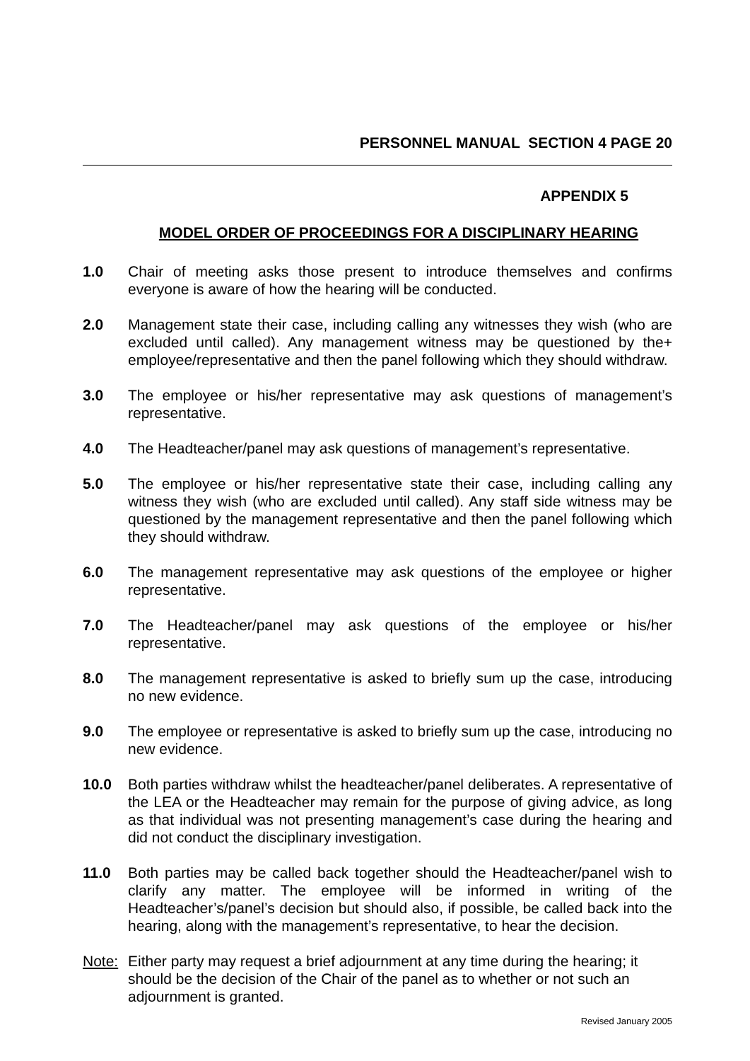PERSONNEL MANUAL SECTION 4 PAGE 20
APPENDIX 5
MODEL ORDER OF PROCEEDINGS FOR A DISCIPLINARY HEARING
1.0 Chair of meeting asks those present to introduce themselves and confirms everyone is aware of how the hearing will be conducted.
2.0 Management state their case, including calling any witnesses they wish (who are excluded until called). Any management witness may be questioned by the+ employee/representative and then the panel following which they should withdraw.
3.0 The employee or his/her representative may ask questions of management’s representative.
4.0 The Headteacher/panel may ask questions of management’s representative.
5.0 The employee or his/her representative state their case, including calling any witness they wish (who are excluded until called). Any staff side witness may be questioned by the management representative and then the panel following which they should withdraw.
6.0 The management representative may ask questions of the employee or higher representative.
7.0 The Headteacher/panel may ask questions of the employee or his/her representative.
8.0 The management representative is asked to briefly sum up the case, introducing no new evidence.
9.0 The employee or representative is asked to briefly sum up the case, introducing no new evidence.
10.0 Both parties withdraw whilst the headteacher/panel deliberates. A representative of the LEA or the Headteacher may remain for the purpose of giving advice, as long as that individual was not presenting management’s case during the hearing and did not conduct the disciplinary investigation.
11.0 Both parties may be called back together should the Headteacher/panel wish to clarify any matter. The employee will be informed in writing of the Headteacher’s/panel’s decision but should also, if possible, be called back into the hearing, along with the management’s representative, to hear the decision.
Note: Either party may request a brief adjournment at any time during the hearing; it should be the decision of the Chair of the panel as to whether or not such an adjournment is granted.
Revised January 2005